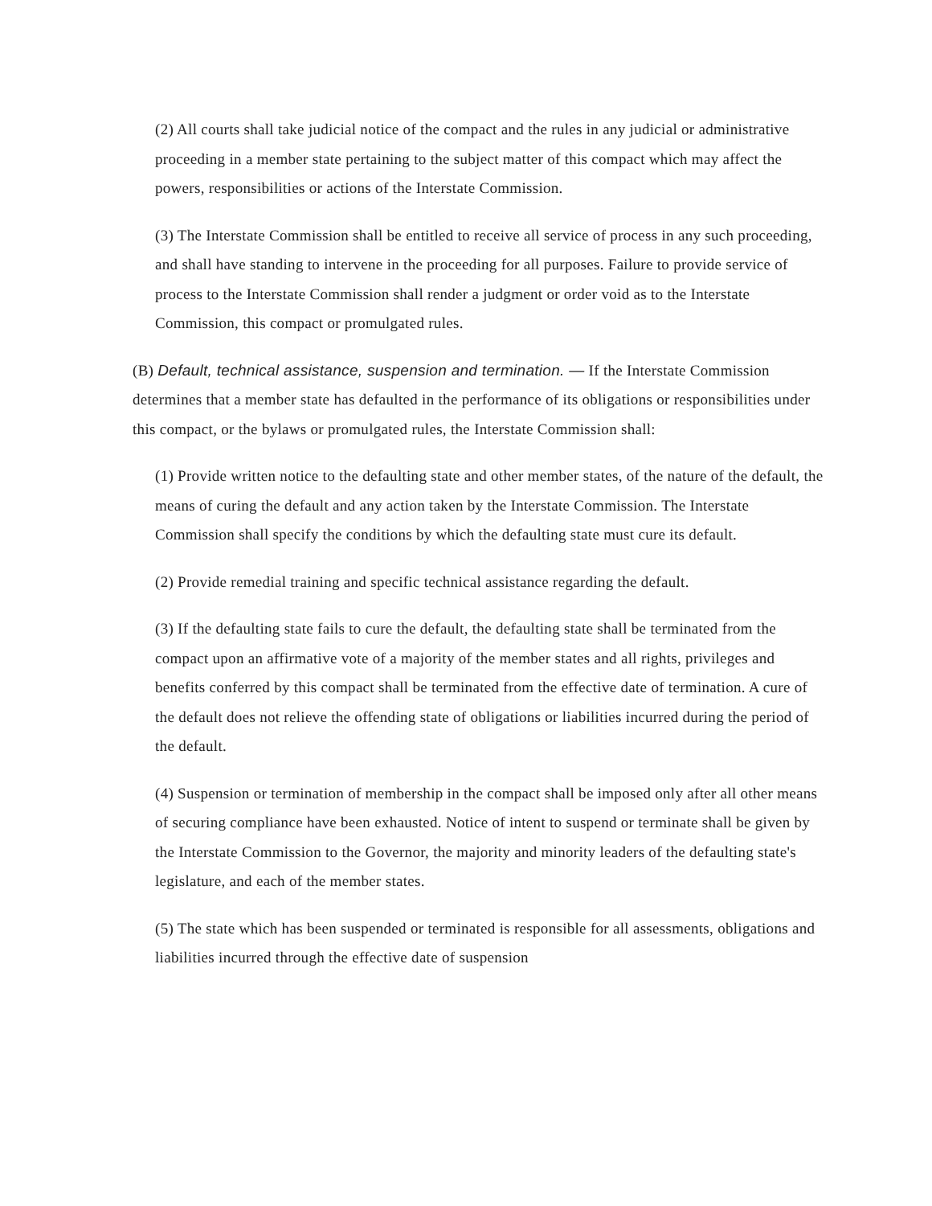(2) All courts shall take judicial notice of the compact and the rules in any judicial or administrative proceeding in a member state pertaining to the subject matter of this compact which may affect the powers, responsibilities or actions of the Interstate Commission.
(3) The Interstate Commission shall be entitled to receive all service of process in any such proceeding, and shall have standing to intervene in the proceeding for all purposes. Failure to provide service of process to the Interstate Commission shall render a judgment or order void as to the Interstate Commission, this compact or promulgated rules.
(B) Default, technical assistance, suspension and termination. — If the Interstate Commission determines that a member state has defaulted in the performance of its obligations or responsibilities under this compact, or the bylaws or promulgated rules, the Interstate Commission shall:
(1) Provide written notice to the defaulting state and other member states, of the nature of the default, the means of curing the default and any action taken by the Interstate Commission. The Interstate Commission shall specify the conditions by which the defaulting state must cure its default.
(2) Provide remedial training and specific technical assistance regarding the default.
(3) If the defaulting state fails to cure the default, the defaulting state shall be terminated from the compact upon an affirmative vote of a majority of the member states and all rights, privileges and benefits conferred by this compact shall be terminated from the effective date of termination. A cure of the default does not relieve the offending state of obligations or liabilities incurred during the period of the default.
(4) Suspension or termination of membership in the compact shall be imposed only after all other means of securing compliance have been exhausted. Notice of intent to suspend or terminate shall be given by the Interstate Commission to the Governor, the majority and minority leaders of the defaulting state's legislature, and each of the member states.
(5) The state which has been suspended or terminated is responsible for all assessments, obligations and liabilities incurred through the effective date of suspension